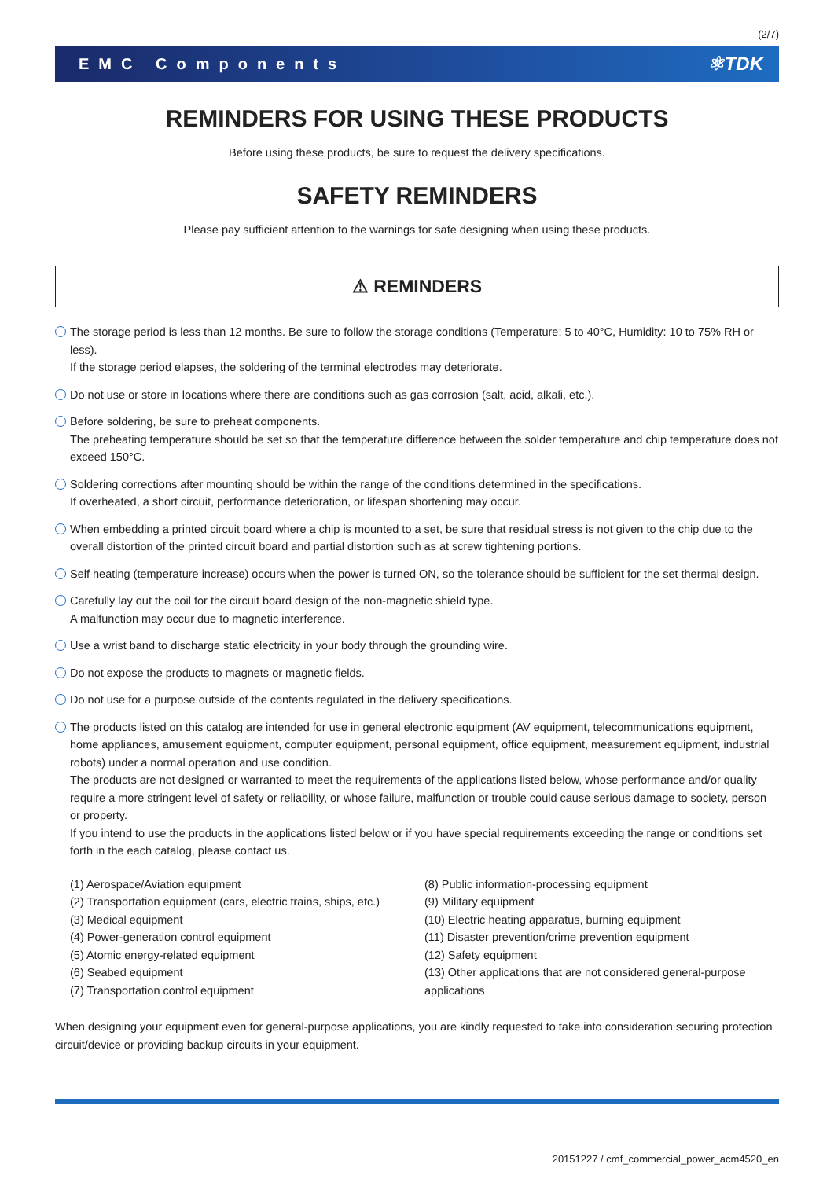(2/7)
EMC Components ⚛TDK
REMINDERS FOR USING THESE PRODUCTS
Before using these products, be sure to request the delivery specifications.
SAFETY REMINDERS
Please pay sufficient attention to the warnings for safe designing when using these products.
⚠ REMINDERS
The storage period is less than 12 months. Be sure to follow the storage conditions (Temperature: 5 to 40°C, Humidity: 10 to 75% RH or less).
If the storage period elapses, the soldering of the terminal electrodes may deteriorate.
Do not use or store in locations where there are conditions such as gas corrosion (salt, acid, alkali, etc.).
Before soldering, be sure to preheat components.
The preheating temperature should be set so that the temperature difference between the solder temperature and chip temperature does not exceed 150°C.
Soldering corrections after mounting should be within the range of the conditions determined in the specifications.
If overheated, a short circuit, performance deterioration, or lifespan shortening may occur.
When embedding a printed circuit board where a chip is mounted to a set, be sure that residual stress is not given to the chip due to the overall distortion of the printed circuit board and partial distortion such as at screw tightening portions.
Self heating (temperature increase) occurs when the power is turned ON, so the tolerance should be sufficient for the set thermal design.
Carefully lay out the coil for the circuit board design of the non-magnetic shield type.
A malfunction may occur due to magnetic interference.
Use a wrist band to discharge static electricity in your body through the grounding wire.
Do not expose the products to magnets or magnetic fields.
Do not use for a purpose outside of the contents regulated in the delivery specifications.
The products listed on this catalog are intended for use in general electronic equipment (AV equipment, telecommunications equipment, home appliances, amusement equipment, computer equipment, personal equipment, office equipment, measurement equipment, industrial robots) under a normal operation and use condition.
The products are not designed or warranted to meet the requirements of the applications listed below, whose performance and/or quality require a more stringent level of safety or reliability, or whose failure, malfunction or trouble could cause serious damage to society, person or property.
If you intend to use the products in the applications listed below or if you have special requirements exceeding the range or conditions set forth in the each catalog, please contact us.
(1) Aerospace/Aviation equipment
(2) Transportation equipment (cars, electric trains, ships, etc.)
(3) Medical equipment
(4) Power-generation control equipment
(5) Atomic energy-related equipment
(6) Seabed equipment
(7) Transportation control equipment
(8) Public information-processing equipment
(9) Military equipment
(10) Electric heating apparatus, burning equipment
(11) Disaster prevention/crime prevention equipment
(12) Safety equipment
(13) Other applications that are not considered general-purpose applications
When designing your equipment even for general-purpose applications, you are kindly requested to take into consideration securing protection circuit/device or providing backup circuits in your equipment.
20151227 / cmf_commercial_power_acm4520_en